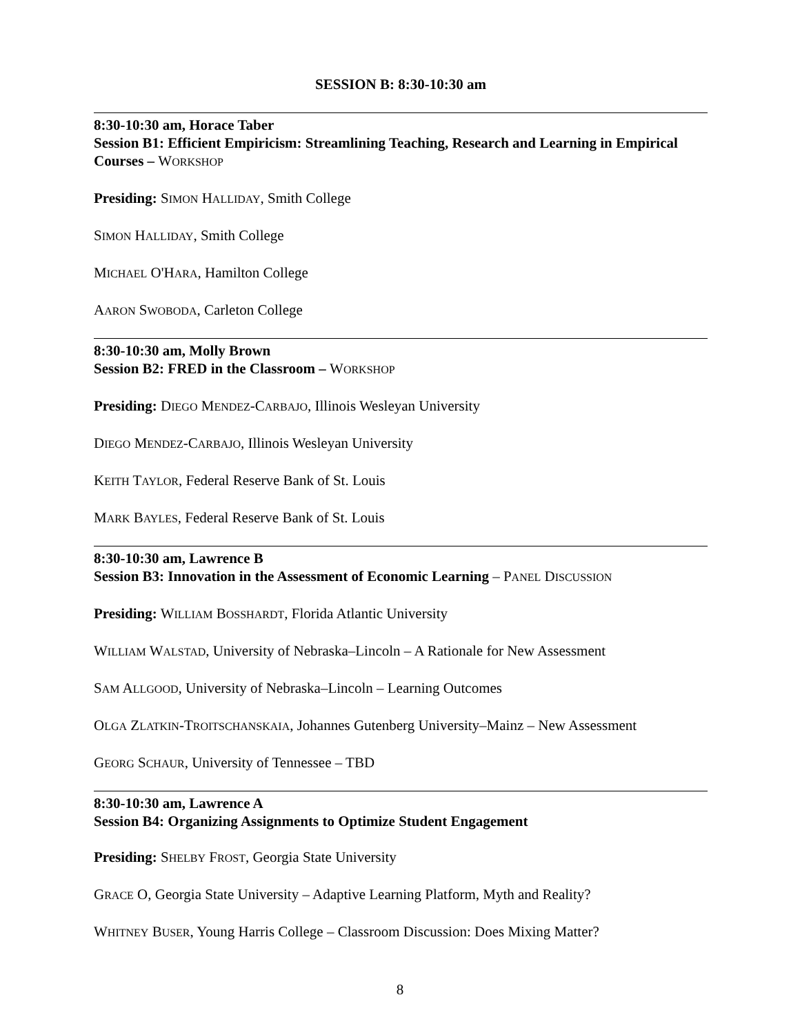SESSION B: 8:30-10:30 am
8:30-10:30 am, Horace Taber
Session B1: Efficient Empiricism: Streamlining Teaching, Research and Learning in Empirical Courses – WORKSHOP
Presiding: SIMON HALLIDAY, Smith College
SIMON HALLIDAY, Smith College
MICHAEL O'HARA, Hamilton College
AARON SWOBODA, Carleton College
8:30-10:30 am, Molly Brown
Session B2: FRED in the Classroom – WORKSHOP
Presiding: DIEGO MENDEZ-CARBAJO, Illinois Wesleyan University
DIEGO MENDEZ-CARBAJO, Illinois Wesleyan University
KEITH TAYLOR, Federal Reserve Bank of St. Louis
MARK BAYLES, Federal Reserve Bank of St. Louis
8:30-10:30 am, Lawrence B
Session B3: Innovation in the Assessment of Economic Learning – PANEL DISCUSSION
Presiding: WILLIAM BOSSHARDT, Florida Atlantic University
WILLIAM WALSTAD, University of Nebraska–Lincoln – A Rationale for New Assessment
SAM ALLGOOD, University of Nebraska–Lincoln – Learning Outcomes
OLGA ZLATKIN-TROITSCHANSKAIA, Johannes Gutenberg University–Mainz – New Assessment
GEORG SCHAUR, University of Tennessee – TBD
8:30-10:30 am, Lawrence A
Session B4: Organizing Assignments to Optimize Student Engagement
Presiding: SHELBY FROST, Georgia State University
GRACE O, Georgia State University – Adaptive Learning Platform, Myth and Reality?
WHITNEY BUSER, Young Harris College – Classroom Discussion: Does Mixing Matter?
8